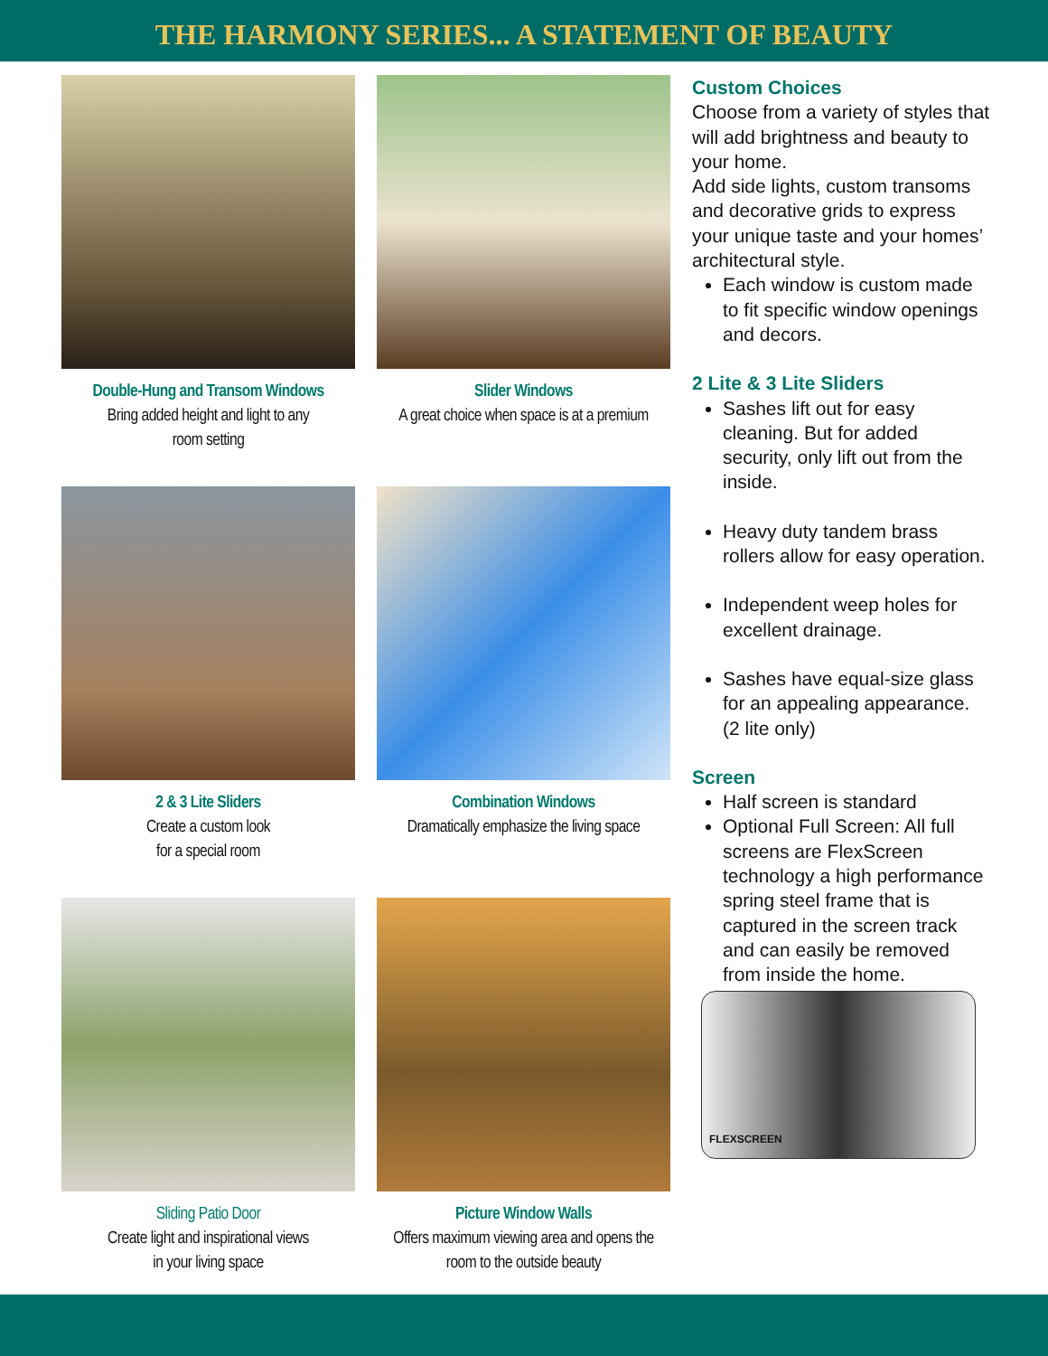THE HARMONY SERIES... A STATEMENT OF BEAUTY
Double-Hung and Transom Windows
Bring added height and light to any
room setting
Slider Windows
A great choice when space is at a premium
2 & 3 Lite Sliders
Create a custom look
for a special room
Combination Windows
Dramatically emphasize the living space
Sliding Patio Door
Create light and inspirational views
in your living space
Picture Window Walls
Offers maximum viewing area and opens the
room to the outside beauty
Custom Choices
Choose from a variety of styles that will add brightness and beauty to your home.
Add side lights, custom transoms and decorative grids to express your unique taste and your homes’ architectural style.
Each window is custom made to fit specific window openings and decors.
2 Lite & 3 Lite Sliders
Sashes lift out for easy cleaning. But for added security, only lift out from the inside.
Heavy duty tandem brass rollers allow for easy operation.
Independent weep holes for excellent drainage.
Sashes have equal-size glass for an appealing appearance.
(2 lite only)
Screen
Half screen is standard
Optional Full Screen: All full screens are FlexScreen technology a high performance spring steel frame that is captured in the screen track and can easily be removed from inside the home.
FLEXSCREEN